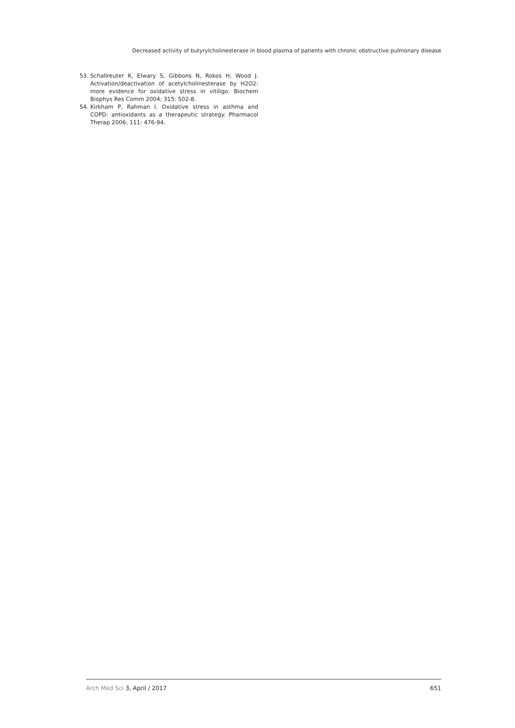Decreased activity of butyrylcholinesterase in blood plasma of patients with chronic obstructive pulmonary disease
53. Schallreuter K, Elwary S, Gibbons N, Rokos H, Wood J. Activation/deactivation of acetylcholinesterase by H2O2: more evidence for oxidative stress in vitiligo. Biochem Biophys Res Comm 2004; 315: 502-8.
54. Kirkham P, Rahman I. Oxidative stress in asthma and COPD: antioxidants as a therapeutic strategy. Pharmacol Therap 2006; 111: 476-94.
Arch Med Sci 3, April / 2017 651